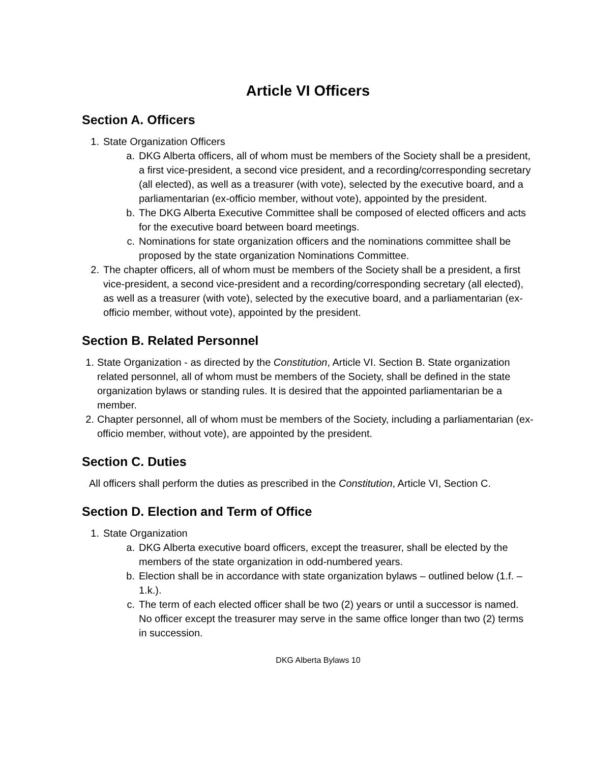Article VI Officers
Section A. Officers
1. State Organization Officers
a. DKG Alberta officers, all of whom must be members of the Society shall be a president, a first vice-president, a second vice president, and a recording/corresponding secretary (all elected), as well as a treasurer (with vote), selected by the executive board, and a parliamentarian (ex-officio member, without vote), appointed by the president.
b. The DKG Alberta Executive Committee shall be composed of elected officers and acts for the executive board between board meetings.
c. Nominations for state organization officers and the nominations committee shall be proposed by the state organization Nominations Committee.
2. The chapter officers, all of whom must be members of the Society shall be a president, a first vice-president, a second vice-president and a recording/corresponding secretary (all elected), as well as a treasurer (with vote), selected by the executive board, and a parliamentarian (ex-officio member, without vote), appointed by the president.
Section B. Related Personnel
1. State Organization - as directed by the Constitution, Article VI. Section B. State organization related personnel, all of whom must be members of the Society, shall be defined in the state organization bylaws or standing rules. It is desired that the appointed parliamentarian be a member.
2. Chapter personnel, all of whom must be members of the Society, including a parliamentarian (ex-officio member, without vote), are appointed by the president.
Section C. Duties
All officers shall perform the duties as prescribed in the Constitution, Article VI, Section C.
Section D. Election and Term of Office
1. State Organization
a. DKG Alberta executive board officers, except the treasurer, shall be elected by the members of the state organization in odd-numbered years.
b. Election shall be in accordance with state organization bylaws – outlined below (1.f. – 1.k.).
c. The term of each elected officer shall be two (2) years or until a successor is named. No officer except the treasurer may serve in the same office longer than two (2) terms in succession.
DKG Alberta Bylaws 10